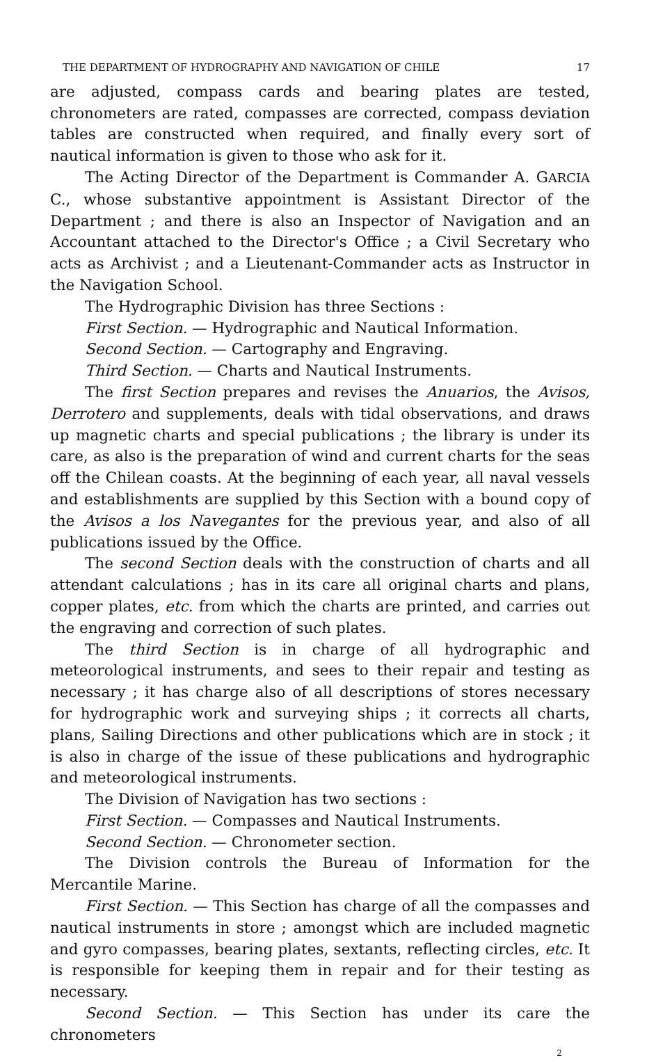THE DEPARTMENT OF HYDROGRAPHY AND NAVIGATION OF CHILE 17
are adjusted, compass cards and bearing plates are tested, chronometers are rated, compasses are corrected, compass deviation tables are constructed when required, and finally every sort of nautical information is given to those who ask for it.
The Acting Director of the Department is Commander A. GARCIA C., whose substantive appointment is Assistant Director of the Department ; and there is also an Inspector of Navigation and an Accountant attached to the Director's Office ; a Civil Secretary who acts as Archivist ; and a Lieutenant-Commander acts as Instructor in the Navigation School.
The Hydrographic Division has three Sections :
First Section. — Hydrographic and Nautical Information.
Second Section. — Cartography and Engraving.
Third Section. — Charts and Nautical Instruments.
The first Section prepares and revises the Anuarios, the Avisos, Derrotero and supplements, deals with tidal observations, and draws up magnetic charts and special publications ; the library is under its care, as also is the preparation of wind and current charts for the seas off the Chilean coasts. At the beginning of each year, all naval vessels and establishments are supplied by this Section with a bound copy of the Avisos a los Navegantes for the previous year, and also of all publications issued by the Office.
The second Section deals with the construction of charts and all attendant calculations ; has in its care all original charts and plans, copper plates, etc. from which the charts are printed, and carries out the engraving and correction of such plates.
The third Section is in charge of all hydrographic and meteorological instruments, and sees to their repair and testing as necessary ; it has charge also of all descriptions of stores necessary for hydrographic work and surveying ships ; it corrects all charts, plans, Sailing Directions and other publications which are in stock ; it is also in charge of the issue of these publications and hydrographic and meteorological instruments.
The Division of Navigation has two sections :
First Section. — Compasses and Nautical Instruments.
Second Section. — Chronometer section.
The Division controls the Bureau of Information for the Mercantile Marine.
First Section. — This Section has charge of all the compasses and nautical instruments in store ; amongst which are included magnetic and gyro compasses, bearing plates, sextants, reflecting circles, etc. It is responsible for keeping them in repair and for their testing as necessary.
Second Section. — This Section has under its care the chronometers
2